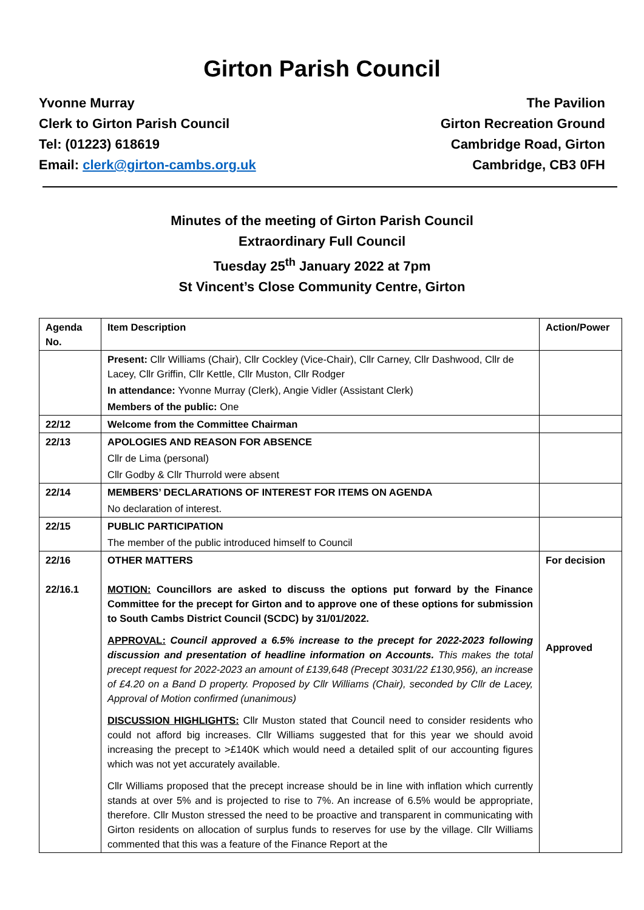Girton Parish Council
Yvonne Murray
Clerk to Girton Parish Council
Tel: (01223) 618619
Email: clerk@girton-cambs.org.uk
The Pavilion
Girton Recreation Ground
Cambridge Road, Girton
Cambridge, CB3 0FH
Minutes of the meeting of Girton Parish Council
Extraordinary Full Council
Tuesday 25<sup>th</sup> January 2022 at 7pm
St Vincent’s Close Community Centre, Girton
| Agenda No. | Item Description | Action/Power |
| --- | --- | --- |
| | Present: Cllr Williams (Chair), Cllr Cockley (Vice-Chair), Cllr Carney, Cllr Dashwood, Cllr de Lacey, Cllr Griffin, Cllr Kettle, Cllr Muston, Cllr Rodger In attendance: Yvonne Murray (Clerk), Angie Vidler (Assistant Clerk) Members of the public: One | |
| 22/12 | Welcome from the Committee Chairman | |
| 22/13 | APOLOGIES AND REASON FOR ABSENCE Cllr de Lima (personal) Cllr Godby & Cllr Thurrold were absent | |
| 22/14 | MEMBERS’ DECLARATIONS OF INTEREST FOR ITEMS ON AGENDA No declaration of interest. | |
| 22/15 | PUBLIC PARTICIPATION The member of the public introduced himself to Council | |
| 22/16 22/16.1 | OTHER MATTERS MOTION: Councillors are asked to discuss the options put forward by the Finance Committee for the precept for Girton and to approve one of these options for submission to South Cambs District Council (SCDC) by 31/01/2022. APPROVAL: Council approved a 6.5% increase to the precept for 2022-2023 following discussion and presentation of headline information on Accounts. This makes the total precept request for 2022-2023 an amount of £139,648 (Precept 3031/22 £130,956), an increase of £4.20 on a Band D property. Proposed by Cllr Williams (Chair), seconded by Cllr de Lacey, Approval of Motion confirmed (unanimous) DISCUSSION HIGHLIGHTS: Cllr Muston stated that Council need to consider residents who could not afford big increases. Cllr Williams suggested that for this year we should avoid increasing the precept to >£140K which would need a detailed split of our accounting figures which was not yet accurately available. Cllr Williams proposed that the precept increase should be in line with inflation which currently stands at over 5% and is projected to rise to 7%. An increase of 6.5% would be appropriate, therefore. Cllr Muston stressed the need to be proactive and transparent in communicating with Girton residents on allocation of surplus funds to reserves for use by the village. Cllr Williams commented that this was a feature of the Finance Report at the | For decision Approved |